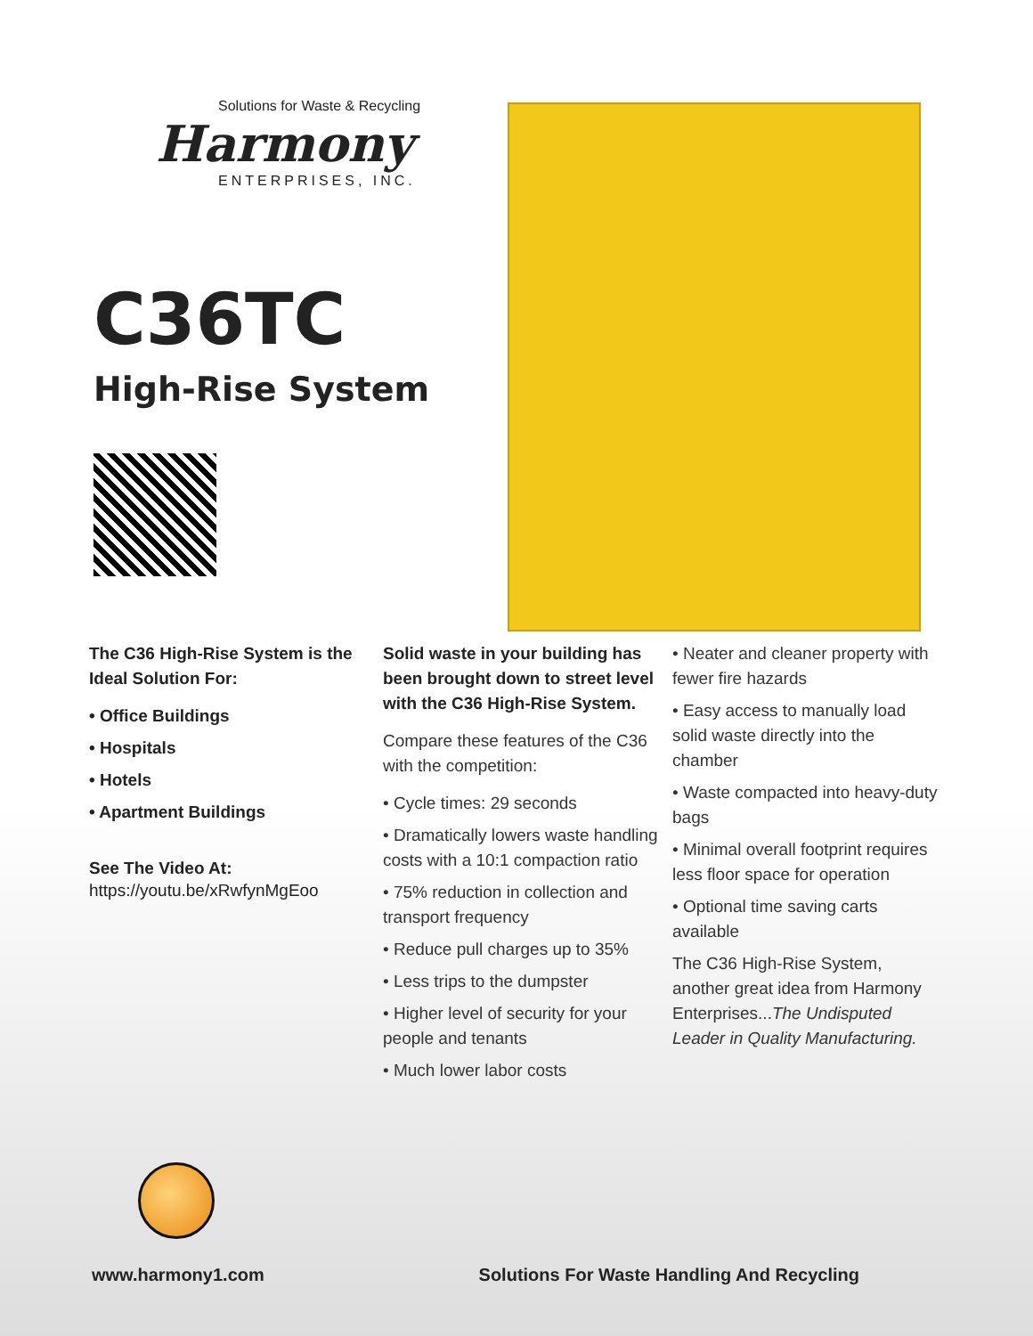Solutions for Waste & Recycling
Harmony
ENTERPRISES, INC.
C36TC
High-Rise System
The C36 High-Rise System is the Ideal Solution For:
• Office Buildings
• Hospitals
• Hotels
• Apartment Buildings
See The Video At:
https://youtu.be/xRwfynMgEoo
Solid waste in your building has been brought down to street level with the C36 High-Rise System.
Compare these features of the C36 with the competition:
• Cycle times: 29 seconds
• Dramatically lowers waste handling costs with a 10:1 compaction ratio
• 75% reduction in collection and transport frequency
• Reduce pull charges up to 35%
• Less trips to the dumpster
• Higher level of security for your people and tenants
• Much lower labor costs
• Neater and cleaner property with fewer fire hazards
• Easy access to manually load solid waste directly into the chamber
• Waste compacted into heavy-duty bags
• Minimal overall footprint requires less floor space for operation
• Optional time saving carts available
The C36 High-Rise System, another great idea from Harmony Enterprises...The Undisputed Leader in Quality Manufacturing.
www.harmony1.com Solutions For Waste Handling And Recycling